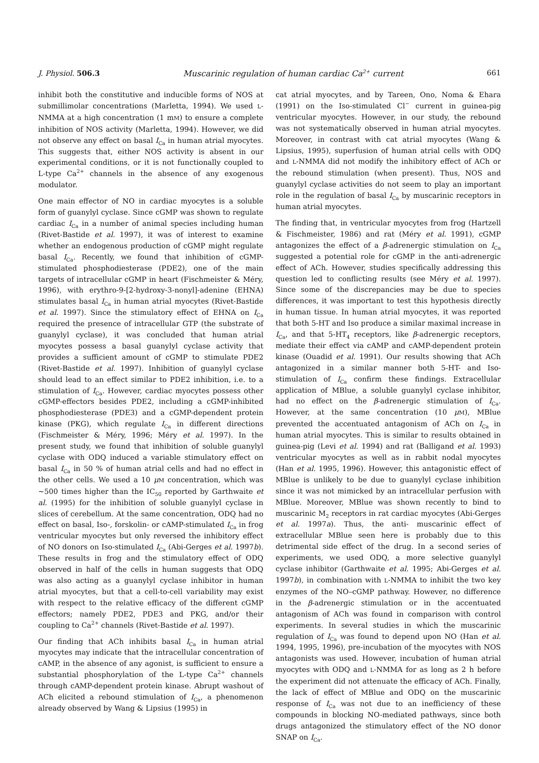J. Physiol. 506.3 Muscarinic regulation of human cardiac Ca<sup>2+</sup> current 661
inhibit both the constitutive and inducible forms of NOS at submillimolar concentrations (Marletta, 1994). We used L-NMMA at a high concentration (1 mM) to ensure a complete inhibition of NOS activity (Marletta, 1994). However, we did not observe any effect on basal I<sub>Ca</sub> in human atrial myocytes. This suggests that, either NOS activity is absent in our experimental conditions, or it is not functionally coupled to L-type Ca<sup>2+</sup> channels in the absence of any exogenous modulator.
One main effector of NO in cardiac myocytes is a soluble form of guanylyl cyclase. Since cGMP was shown to regulate cardiac I<sub>Ca</sub> in a number of animal species including human (Rivet-Bastide et al. 1997), it was of interest to examine whether an endogenous production of cGMP might regulate basal I<sub>Ca</sub>. Recently, we found that inhibition of cGMP-stimulated phosphodiesterase (PDE2), one of the main targets of intracellular cGMP in heart (Fischmeister & Méry, 1996), with erythro-9-[2-hydroxy-3-nonyl]-adenine (EHNA) stimulates basal I<sub>Ca</sub> in human atrial myocytes (Rivet-Bastide et al. 1997). Since the stimulatory effect of EHNA on I<sub>Ca</sub> required the presence of intracellular GTP (the substrate of guanylyl cyclase), it was concluded that human atrial myocytes possess a basal guanylyl cyclase activity that provides a sufficient amount of cGMP to stimulate PDE2 (Rivet-Bastide et al. 1997). Inhibition of guanylyl cyclase should lead to an effect similar to PDE2 inhibition, i.e. to a stimulation of I<sub>Ca</sub>. However, cardiac myocytes possess other cGMP-effectors besides PDE2, including a cGMP-inhibited phosphodiesterase (PDE3) and a cGMP-dependent protein kinase (PKG), which regulate I<sub>Ca</sub> in different directions (Fischmeister & Méry, 1996; Méry et al. 1997). In the present study, we found that inhibition of soluble guanylyl cyclase with ODQ induced a variable stimulatory effect on basal I<sub>Ca</sub> in 50 % of human atrial cells and had no effect in the other cells. We used a 10 μM concentration, which was ∼500 times higher than the IC<sub>50</sub> reported by Garthwaite et al. (1995) for the inhibition of soluble guanylyl cyclase in slices of cerebellum. At the same concentration, ODQ had no effect on basal, Iso-, forskolin- or cAMP-stimulated I<sub>Ca</sub> in frog ventricular myocytes but only reversed the inhibitory effect of NO donors on Iso-stimulated I<sub>Ca</sub> (Abi-Gerges et al. 1997b). These results in frog and the stimulatory effect of ODQ observed in half of the cells in human suggests that ODQ was also acting as a guanylyl cyclase inhibitor in human atrial myocytes, but that a cell-to-cell variability may exist with respect to the relative efficacy of the different cGMP effectors; namely PDE2, PDE3 and PKG, and/or their coupling to Ca<sup>2+</sup> channels (Rivet-Bastide et al. 1997).
Our finding that ACh inhibits basal I<sub>Ca</sub> in human atrial myocytes may indicate that the intracellular concentration of cAMP, in the absence of any agonist, is sufficient to ensure a substantial phosphorylation of the L-type Ca<sup>2+</sup> channels through cAMP-dependent protein kinase. Abrupt washout of ACh elicited a rebound stimulation of I<sub>Ca</sub>, a phenomenon already observed by Wang & Lipsius (1995) in
cat atrial myocytes, and by Tareen, Ono, Noma & Ehara (1991) on the Iso-stimulated Cl<sup>−</sup> current in guinea-pig ventricular myocytes. However, in our study, the rebound was not systematically observed in human atrial myocytes. Moreover, in contrast with cat atrial myocytes (Wang & Lipsius, 1995), superfusion of human atrial cells with ODQ and L-NMMA did not modify the inhibitory effect of ACh or the rebound stimulation (when present). Thus, NOS and guanylyl cyclase activities do not seem to play an important role in the regulation of basal I<sub>Ca</sub> by muscarinic receptors in human atrial myocytes.
The finding that, in ventricular myocytes from frog (Hartzell & Fischmeister, 1986) and rat (Méry et al. 1991), cGMP antagonizes the effect of a β-adrenergic stimulation on I<sub>Ca</sub> suggested a potential role for cGMP in the anti-adrenergic effect of ACh. However, studies specifically addressing this question led to conflicting results (see Méry et al. 1997). Since some of the discrepancies may be due to species differences, it was important to test this hypothesis directly in human tissue. In human atrial myocytes, it was reported that both 5-HT and Iso produce a similar maximal increase in I<sub>Ca</sub>, and that 5-HT<sub>4</sub> receptors, like β-adrenergic receptors, mediate their effect via cAMP and cAMP-dependent protein kinase (Ouadid et al. 1991). Our results showing that ACh antagonized in a similar manner both 5-HT- and Iso-stimulation of I<sub>Ca</sub> confirm these findings. Extracellular application of MBlue, a soluble guanylyl cyclase inhibitor, had no effect on the β-adrenergic stimulation of I<sub>Ca</sub>. However, at the same concentration (10 μM), MBlue prevented the accentuated antagonism of ACh on I<sub>Ca</sub> in human atrial myocytes. This is similar to results obtained in guinea-pig (Levi et al. 1994) and rat (Balligand et al. 1993) ventricular myocytes as well as in rabbit nodal myocytes (Han et al. 1995, 1996). However, this antagonistic effect of MBlue is unlikely to be due to guanylyl cyclase inhibition since it was not mimicked by an intracellular perfusion with MBlue. Moreover, MBlue was shown recently to bind to muscarinic M<sub>2</sub> receptors in rat cardiac myocytes (Abi-Gerges et al. 1997a). Thus, the anti- muscarinic effect of extracellular MBlue seen here is probably due to this detrimental side effect of the drug. In a second series of experiments, we used ODQ, a more selective guanylyl cyclase inhibitor (Garthwaite et al. 1995; Abi-Gerges et al. 1997b), in combination with L-NMMA to inhibit the two key enzymes of the NO–cGMP pathway. However, no difference in the β-adrenergic stimulation or in the accentuated antagonism of ACh was found in comparison with control experiments. In several studies in which the muscarinic regulation of I<sub>Ca</sub> was found to depend upon NO (Han et al. 1994, 1995, 1996), pre-incubation of the myocytes with NOS antagonists was used. However, incubation of human atrial myocytes with ODQ and L-NMMA for as long as 2 h before the experiment did not attenuate the efficacy of ACh. Finally, the lack of effect of MBlue and ODQ on the muscarinic response of I<sub>Ca</sub> was not due to an inefficiency of these compounds in blocking NO-mediated pathways, since both drugs antagonized the stimulatory effect of the NO donor SNAP on I<sub>Ca</sub>.